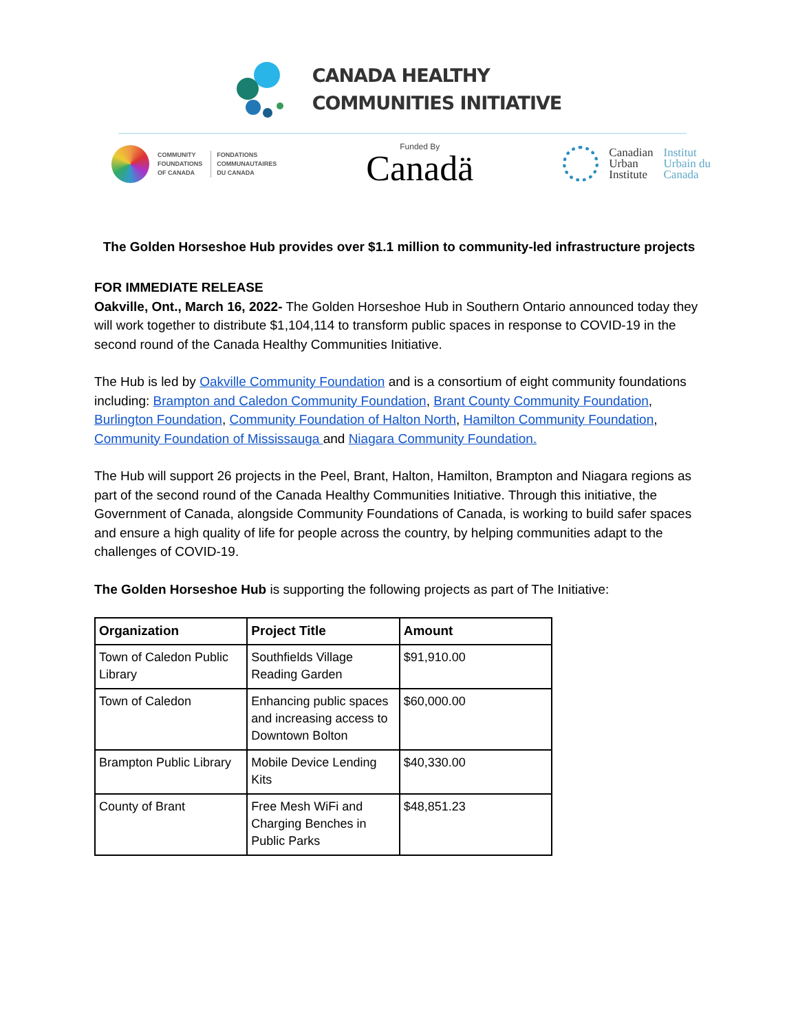CANADA HEALTHY
COMMUNITIES INITIATIVE
COMMUNITY
FOUNDATIONS
OF CANADA
FONDATIONS
COMMUNAUTAIRES
DU CANADA
Funded By
Canadä
Canadian
Urban
Institute
Institut
Urbain du
Canada
The Golden Horseshoe Hub provides over $1.1 million to community-led infrastructure projects
FOR IMMEDIATE RELEASE
Oakville, Ont., March 16, 2022- The Golden Horseshoe Hub in Southern Ontario announced today they will work together to distribute $1,104,114 to transform public spaces in response to COVID-19 in the second round of the Canada Healthy Communities Initiative.
The Hub is led by Oakville Community Foundation and is a consortium of eight community foundations including: Brampton and Caledon Community Foundation, Brant County Community Foundation, Burlington Foundation, Community Foundation of Halton North, Hamilton Community Foundation, Community Foundation of Mississauga and Niagara Community Foundation.
The Hub will support 26 projects in the Peel, Brant, Halton, Hamilton, Brampton and Niagara regions as part of the second round of the Canada Healthy Communities Initiative. Through this initiative, the Government of Canada, alongside Community Foundations of Canada, is working to build safer spaces and ensure a high quality of life for people across the country, by helping communities adapt to the challenges of COVID-19.
The Golden Horseshoe Hub is supporting the following projects as part of The Initiative:
| Organization | Project Title | Amount |
| --- | --- | --- |
| Town of Caledon Public Library | Southfields Village Reading Garden | $91,910.00 |
| Town of Caledon | Enhancing public spaces and increasing access to Downtown Bolton | $60,000.00 |
| Brampton Public Library | Mobile Device Lending Kits | $40,330.00 |
| County of Brant | Free Mesh WiFi and Charging Benches in Public Parks | $48,851.23 |